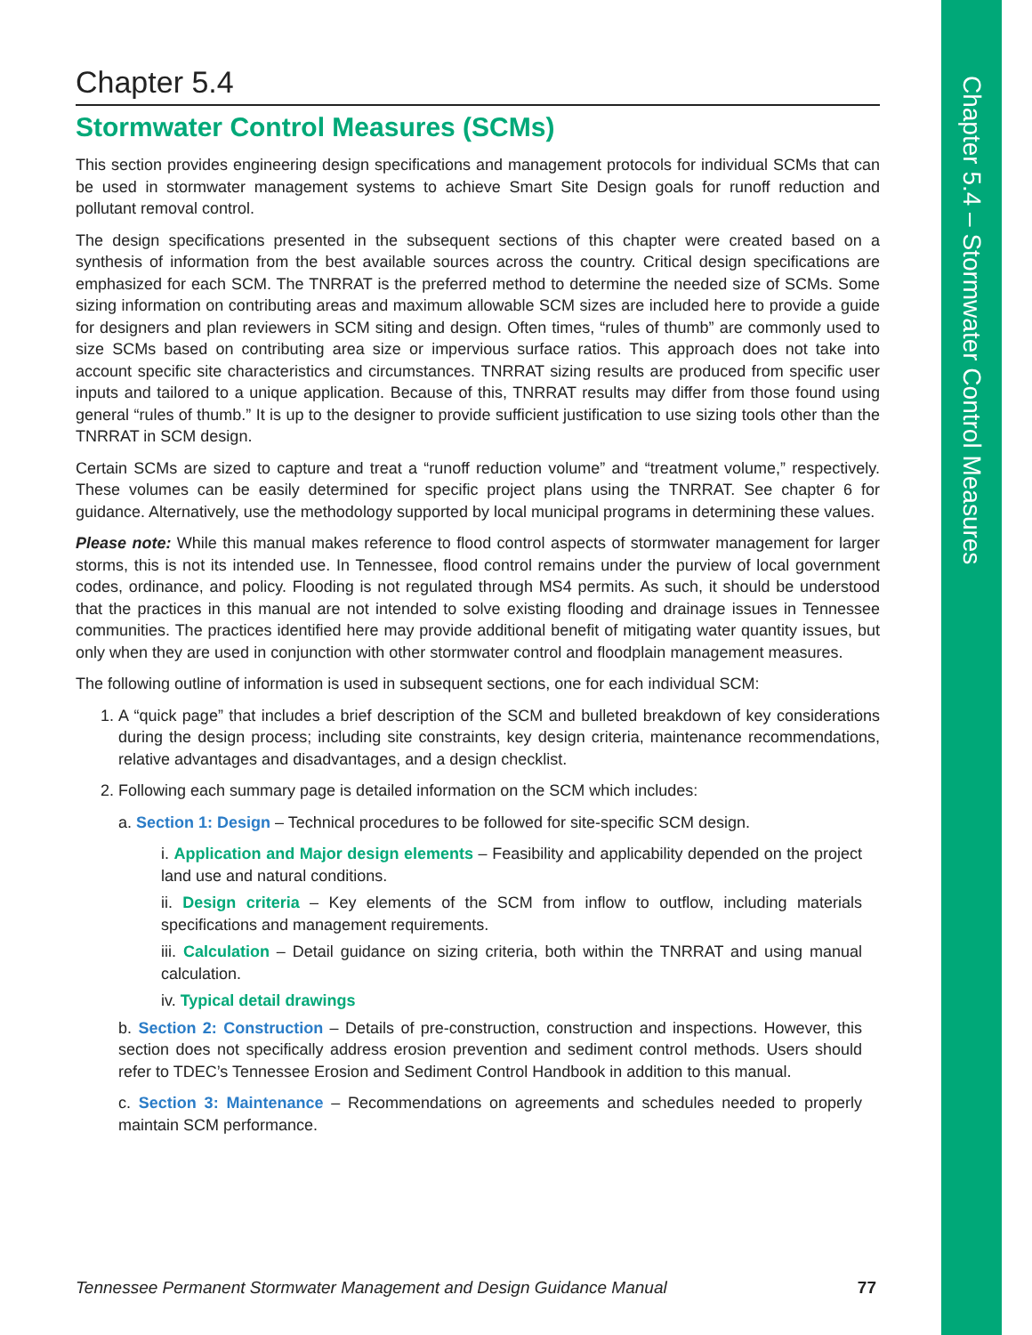Chapter 5.4 – Stormwater Control Measures
Chapter 5.4
Stormwater Control Measures (SCMs)
This section provides engineering design specifications and management protocols for individual SCMs that can be used in stormwater management systems to achieve Smart Site Design goals for runoff reduction and pollutant removal control.
The design specifications presented in the subsequent sections of this chapter were created based on a synthesis of information from the best available sources across the country. Critical design specifications are emphasized for each SCM. The TNRRAT is the preferred method to determine the needed size of SCMs. Some sizing information on contributing areas and maximum allowable SCM sizes are included here to provide a guide for designers and plan reviewers in SCM siting and design. Often times, “rules of thumb” are commonly used to size SCMs based on contributing area size or impervious surface ratios. This approach does not take into account specific site characteristics and circumstances. TNRRAT sizing results are produced from specific user inputs and tailored to a unique application. Because of this, TNRRAT results may differ from those found using general “rules of thumb.” It is up to the designer to provide sufficient justification to use sizing tools other than the TNRRAT in SCM design.
Certain SCMs are sized to capture and treat a “runoff reduction volume” and “treatment volume,” respectively. These volumes can be easily determined for specific project plans using the TNRRAT. See chapter 6 for guidance. Alternatively, use the methodology supported by local municipal programs in determining these values.
Please note: While this manual makes reference to flood control aspects of stormwater management for larger storms, this is not its intended use. In Tennessee, flood control remains under the purview of local government codes, ordinance, and policy. Flooding is not regulated through MS4 permits. As such, it should be understood that the practices in this manual are not intended to solve existing flooding and drainage issues in Tennessee communities. The practices identified here may provide additional benefit of mitigating water quantity issues, but only when they are used in conjunction with other stormwater control and floodplain management measures.
The following outline of information is used in subsequent sections, one for each individual SCM:
1. A “quick page” that includes a brief description of the SCM and bulleted breakdown of key considerations during the design process; including site constraints, key design criteria, maintenance recommendations, relative advantages and disadvantages, and a design checklist.
2. Following each summary page is detailed information on the SCM which includes:
a. Section 1: Design – Technical procedures to be followed for site-specific SCM design.
i. Application and Major design elements – Feasibility and applicability depended on the project land use and natural conditions.
ii. Design criteria – Key elements of the SCM from inflow to outflow, including materials specifications and management requirements.
iii. Calculation – Detail guidance on sizing criteria, both within the TNRRAT and using manual calculation.
iv. Typical detail drawings
b. Section 2: Construction – Details of pre-construction, construction and inspections. However, this section does not specifically address erosion prevention and sediment control methods. Users should refer to TDEC’s Tennessee Erosion and Sediment Control Handbook in addition to this manual.
c. Section 3: Maintenance – Recommendations on agreements and schedules needed to properly maintain SCM performance.
Tennessee Permanent Stormwater Management and Design Guidance Manual 77